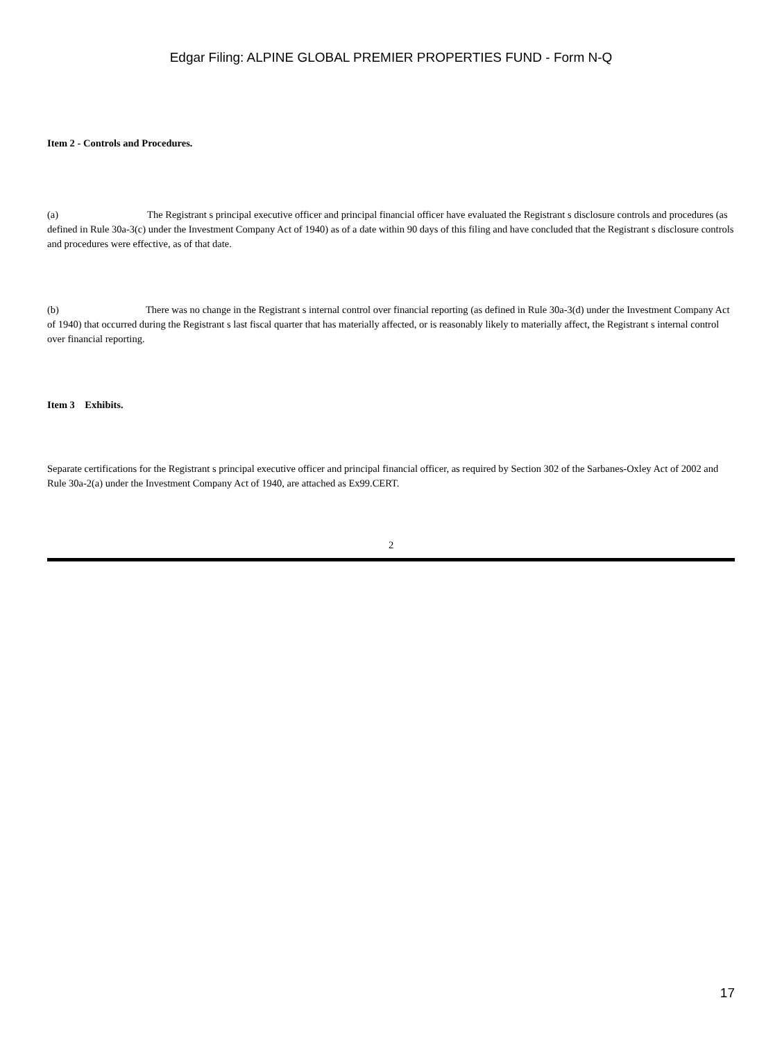Edgar Filing: ALPINE GLOBAL PREMIER PROPERTIES FUND - Form N-Q
Item 2 - Controls and Procedures.
(a) The Registrant s principal executive officer and principal financial officer have evaluated the Registrant s disclosure controls and procedures (as defined in Rule 30a-3(c) under the Investment Company Act of 1940) as of a date within 90 days of this filing and have concluded that the Registrant s disclosure controls and procedures were effective, as of that date.
(b) There was no change in the Registrant s internal control over financial reporting (as defined in Rule 30a-3(d) under the Investment Company Act of 1940) that occurred during the Registrant s last fiscal quarter that has materially affected, or is reasonably likely to materially affect, the Registrant s internal control over financial reporting.
Item 3 Exhibits.
Separate certifications for the Registrant s principal executive officer and principal financial officer, as required by Section 302 of the Sarbanes-Oxley Act of 2002 and Rule 30a-2(a) under the Investment Company Act of 1940, are attached as Ex99.CERT.
2
17